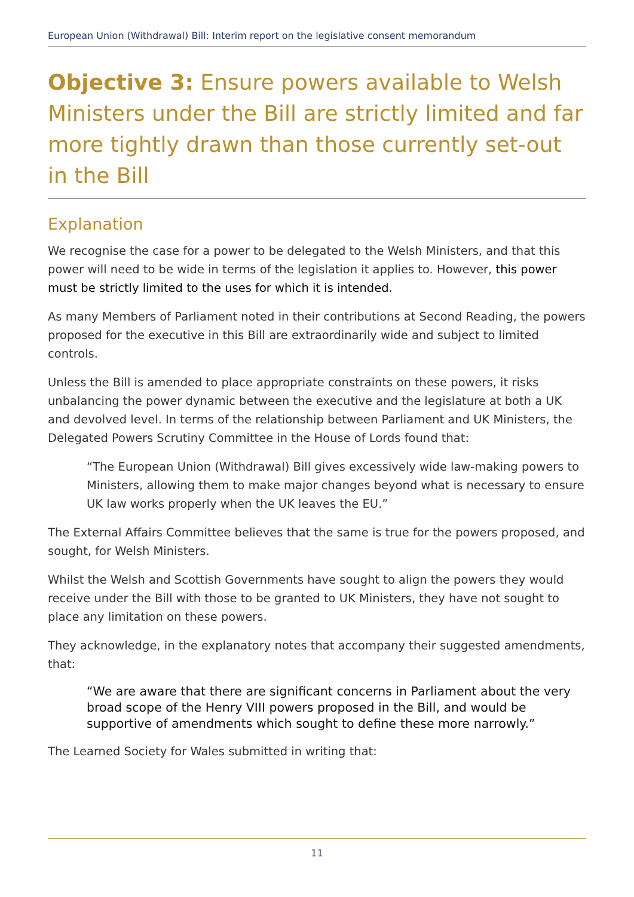European Union (Withdrawal) Bill: Interim report on the legislative consent memorandum
Objective 3: Ensure powers available to Welsh Ministers under the Bill are strictly limited and far more tightly drawn than those currently set-out in the Bill
Explanation
We recognise the case for a power to be delegated to the Welsh Ministers, and that this power will need to be wide in terms of the legislation it applies to. However, this power must be strictly limited to the uses for which it is intended.
As many Members of Parliament noted in their contributions at Second Reading, the powers proposed for the executive in this Bill are extraordinarily wide and subject to limited controls.
Unless the Bill is amended to place appropriate constraints on these powers, it risks unbalancing the power dynamic between the executive and the legislature at both a UK and devolved level. In terms of the relationship between Parliament and UK Ministers, the Delegated Powers Scrutiny Committee in the House of Lords found that:
“The European Union (Withdrawal) Bill gives excessively wide law-making powers to Ministers, allowing them to make major changes beyond what is necessary to ensure UK law works properly when the UK leaves the EU.”
The External Affairs Committee believes that the same is true for the powers proposed, and sought, for Welsh Ministers.
Whilst the Welsh and Scottish Governments have sought to align the powers they would receive under the Bill with those to be granted to UK Ministers, they have not sought to place any limitation on these powers.
They acknowledge, in the explanatory notes that accompany their suggested amendments, that:
“We are aware that there are significant concerns in Parliament about the very broad scope of the Henry VIII powers proposed in the Bill, and would be supportive of amendments which sought to define these more narrowly.”
The Learned Society for Wales submitted in writing that:
11